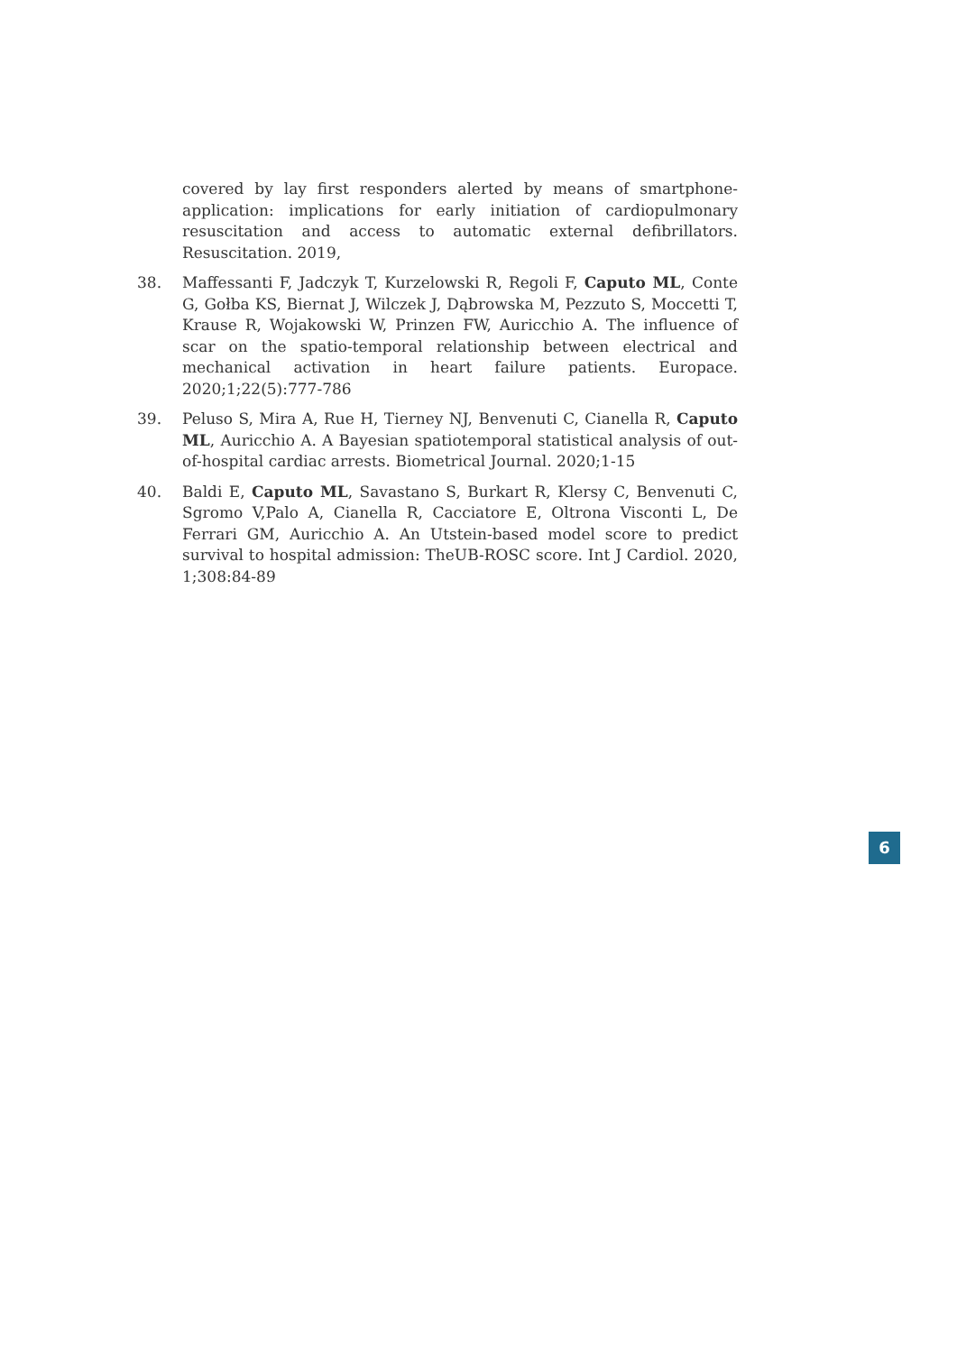covered by lay first responders alerted by means of smartphone- application: implications for early initiation of cardiopulmonary resuscitation and access to automatic external defibrillators. Resuscitation. 2019,
38. Maffessanti F, Jadczyk T, Kurzelowski R, Regoli F, Caputo ML, Conte G, Gołba KS, Biernat J, Wilczek J, Dąbrowska M, Pezzuto S, Moccetti T, Krause R, Wojakowski W, Prinzen FW, Auricchio A. The influence of scar on the spatio-temporal relationship between electrical and mechanical activation in heart failure patients. Europace. 2020;1;22(5):777-786
39. Peluso S, Mira A, Rue H, Tierney NJ, Benvenuti C, Cianella R, Caputo ML, Auricchio A. A Bayesian spatiotemporal statistical analysis of out-of-hospital cardiac arrests. Biometrical Journal. 2020;1-15
40. Baldi E, Caputo ML, Savastano S, Burkart R, Klersy C, Benvenuti C, Sgromo V,Palo A, Cianella R, Cacciatore E, Oltrona Visconti L, De Ferrari GM, Auricchio A. An Utstein-based model score to predict survival to hospital admission: TheUB-ROSC score. Int J Cardiol. 2020, 1;308:84-89
6